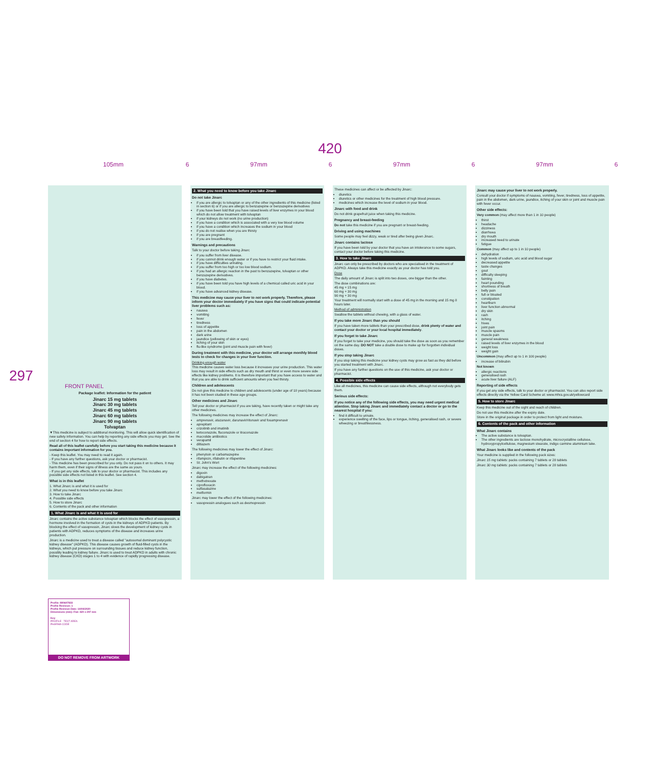420
105mm 6 97mm 6 97mm 6 97mm 6
297
FRONT PANEL
Package leaflet: Information for the patient
Jinarc 15 mg tablets
Jinarc 30 mg tablets
Jinarc 45 mg tablets
Jinarc 60 mg tablets
Jinarc 90 mg tablets
Tolvaptan
▼This medicine is subject to additional monitoring. This will allow quick identification of new safety information. You can help by reporting any side effects you may get. See the end of section 4 for how to report side effects.
Read all of this leaflet carefully before you start taking this medicine because it contains important information for you.
- Keep this leaflet. You may need to read it again.
- If you have any further questions, ask your doctor or pharmacist.
- This medicine has been prescribed for you only. Do not pass it on to others. It may harm them, even if their signs of illness are the same as yours.
- If you get any side effects, talk to your doctor or pharmacist. This includes any possible side effects not listed in this leaflet. See section 4.
What is in this leaflet
1. What Jinarc is and what it is used for
2. What you need to know before you take Jinarc
3. How to take Jinarc
4. Possible side effects
5. How to store Jinarc
6. Contents of the pack and other information
1. What Jinarc is and what it is used for
Jinarc contains the active substance tolvaptan which blocks the effect of vasopressin, a hormone involved in the formation of cysts in the kidneys of ADPKD patients. By blocking the effect of vasopressin, Jinarc slows the development of kidney cysts in patients with ADPKD, reduces symptoms of the disease and increases urine production.
Jinarc is a medicine used to treat a disease called "autosomal dominant polycystic kidney disease" (ADPKD). This disease causes growth of fluid-filled cysts in the kidneys, which put pressure on surrounding tissues and reduce kidney function, possibly leading to kidney failure. Jinarc is used to treat ADPKD in adults with chronic kidney disease (CKD) stages 1 to 4 with evidence of rapidly progressing disease.
2. What you need to know before you take Jinarc
Do not take Jinarc
if you are allergic to tolvaptan or any of the other ingredients of this medicine (listed in section 6) or if you are allergic to benzazepine or benzazepine derivatives
if you have been told that you have raised levels of liver enzymes in your blood which do not allow treatment with tolvaptan
if your kidneys do not work (no urine production)
if you have a condition which is associated with a very low blood volume
if you have a condition which increases the sodium in your blood
if you do not realise when you are thirsty
if you are pregnant
if you are breastfeeding.
Warnings and precautions
Talk to your doctor before taking Jinarc
if you suffer from liver disease.
if you cannot drink enough water or if you have to restrict your fluid intake.
if you have difficulties urinating.
if you suffer from too high or too low blood sodium.
if you had an allergic reaction in the past to benzazepine, tolvaptan or other benzazepine derivatives.
if you have diabetes.
if you have been told you have high levels of a chemical called uric acid in your blood.
if you have advanced kidney disease.
This medicine may cause your liver to not work properly. Therefore, please inform your doctor immediately if you have signs that could indicate potential liver problems such as:
nausea
vomiting
fever
tiredness
loss of appetite
pain in the abdomen
dark urine
jaundice (yellowing of skin or eyes)
itching of your skin
flu-like syndrome (joint and muscle pain with fever)
During treatment with this medicine, your doctor will arrange monthly blood tests to check for changes in your liver function.
Drinking enough water
This medicine causes water loss because it increases your urine production. This water loss may result in side effects such as dry mouth and thirst or even more severe side effects like kidney problems. It is therefore important that you have access to water and that you are able to drink sufficient amounts when you feel thirsty.
Children and adolescents
Do not give this medicine to children and adolescents (under age of 18 years) because it has not been studied in these age groups.
Other medicines and Jinarc
Tell your doctor or pharmacist if you are taking, have recently taken or might take any other medicines.
The following medicines may increase the effect of Jinarc:
amprenavir, atazanavir, darunavir/ritonavir and fosamprenavir
aprepitant
crizotinib and imatinib
ketoconazole, fluconazole or itraconazole
macrolide antibiotics
verapamil
diltiazem
The following medicines may lower the effect of Jinarc:
phenytoin or carbamazepine
rifampicin, rifabutin or rifapentine
St. John's Wort
Jinarc may increase the effect of the following medicines:
digoxin
dabigatran
methotrexate
ciprofloxacin
sulfasalazine
metformin
Jinarc may lower the effect of the following medicines:
vasopressin analogues such as desmopressin
These medicines can affect or be affected by Jinarc:
diuretics
diuretics or other medicines for the treatment of high blood pressure.
medicines which increase the level of sodium in your blood.
Jinarc with food and drink
Do not drink grapefruit juice when taking this medicine.
Pregnancy and breast-feeding
Do not take this medicine if you are pregnant or breast-feeding.
Driving and using machines
Some people may feel dizzy, weak or tired after being given Jinarc.
Jinarc contains lactose
If you have been told by your doctor that you have an intolerance to some sugars, contact your doctor before taking this medicine.
3. How to take Jinarc
Jinarc can only be prescribed by doctors who are specialised in the treatment of ADPKD. Always take this medicine exactly as your doctor has told you.
Dose
The daily amount of Jinarc is split into two doses, one bigger than the other.
The dose combinations are:
45 mg + 15 mg
60 mg + 30 mg
90 mg + 30 mg
Your treatment will normally start with a dose of 45 mg in the morning and 15 mg 8 hours later.
Method of administration
Swallow the tablets without chewing, with a glass of water.
If you take more Jinarc than you should
If you have taken more tablets than your prescribed dose, drink plenty of water and contact your doctor or your local hospital immediately.
If you forget to take Jinarc
If you forget to take your medicine, you should take the dose as soon as you remember on the same day. DO NOT take a double dose to make up for forgotten individual doses.
If you stop taking Jinarc
If you stop taking this medicine your kidney cysts may grow as fast as they did before you started treatment with Jinarc.
If you have any further questions on the use of this medicine, ask your doctor or pharmacist.
4. Possible side effects
Like all medicines, this medicine can cause side effects, although not everybody gets them.
Serious side effects:
If you notice any of the following side effects, you may need urgent medical attention. Stop taking Jinarc and immediately contact a doctor or go to the nearest hospital if you:
find it difficult to urinate.
experience swelling of the face, lips or tongue, itching, generalised rash, or severe wheezing or breathlessness.
Jinarc may cause your liver to not work properly.
Consult your doctor if symptoms of nausea, vomiting, fever, tiredness, loss of appetite, pain in the abdomen, dark urine, jaundice, itching of your skin or joint and muscle pain with fever occur.
Other side effects:
Very common (may affect more than 1 in 10 people)
thirst
headache
dizziness
diarrhoea
dry mouth
increased need to urinate
fatigue
Common (may affect up to 1 in 10 people)
dehydration
high levels of sodium, uric acid and blood sugar
decreased appetite
taste changes
gout
difficulty sleeping
fainting
heart pounding
shortness of breath
belly pain
full or bloated
constipation
heartburn
liver function abnormal
dry skin
rash
itching
hives
joint pain
muscle spasms
muscle pain
general weakness
raised levels of liver enzymes in the blood
weight loss
weight gain
Uncommon (may affect up to 1 in 100 people)
increase of bilirubin
Not known
allergic reactions
generalised rash
acute liver failure (ALF)
Reporting of side effects
If you get any side effects, talk to your doctor or pharmacist. You can also report side effects directly via the Yellow Card Scheme at: www.mhra.gov.uk/yellowcard
5. How to store Jinarc
Keep this medicine out of the sight and reach of children.
Do not use this medicine after the expiry date.
Store in the original package in order to protect from light and moisture.
6. Contents of the pack and other information
What Jinarc contains
The active substance is tolvaptan.
The other ingredients are lactose monohydrate, microcrystalline cellulose, hydroxypropylcellulose, magnesium stearate, indigo carmine aluminium lake.
What Jinarc looks like and contents of the pack
Your medicine is supplied in the following pack sizes:
Jinarc 15 mg tablets: packs containing 7 tablets or 28 tablets
Jinarc 30 mg tablets: packs containing 7 tablets or 28 tablets
Profile: MI0607833
Profile Revision: 1
Profile Revision Date: 14/04/2020
Dimensions (mm): Flat: 420 x 297 mm
Key
PROFILE TEXT AREA
PHARMA CODE
DO NOT REMOVE FROM ARTWORK